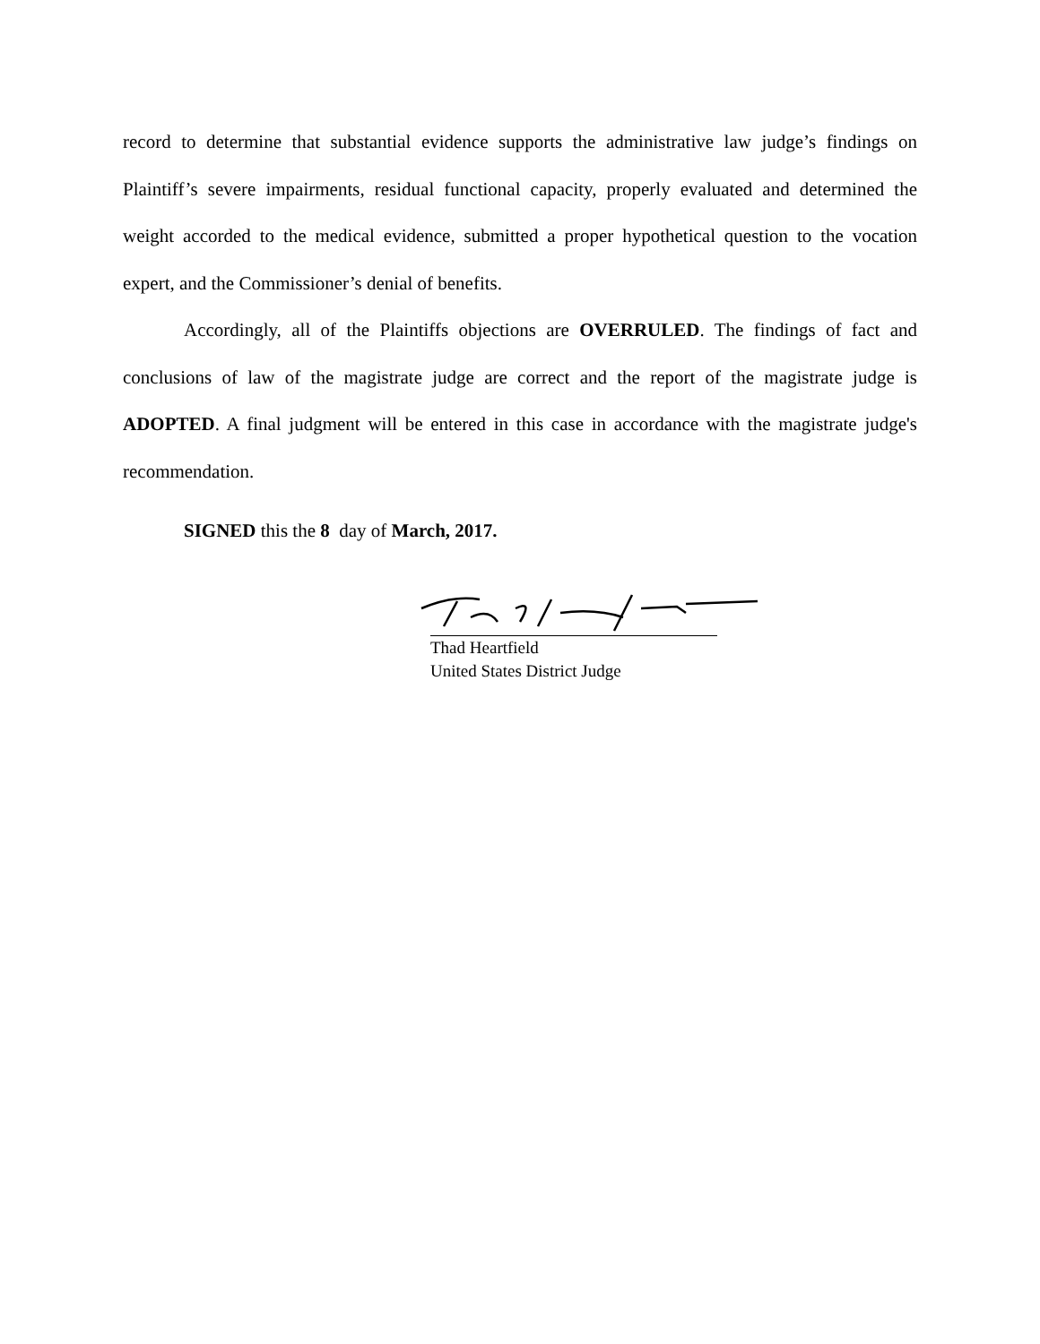record to determine that substantial evidence supports the administrative law judge’s findings on Plaintiff’s severe impairments, residual functional capacity, properly evaluated and determined the weight accorded to the medical evidence, submitted a proper hypothetical question to the vocation expert, and the Commissioner’s denial of benefits.
Accordingly, all of the Plaintiffs objections are OVERRULED. The findings of fact and conclusions of law of the magistrate judge are correct and the report of the magistrate judge is ADOPTED. A final judgment will be entered in this case in accordance with the magistrate judge's recommendation.
SIGNED this the 8 day of March, 2017.
Thad Heartfield
United States District Judge